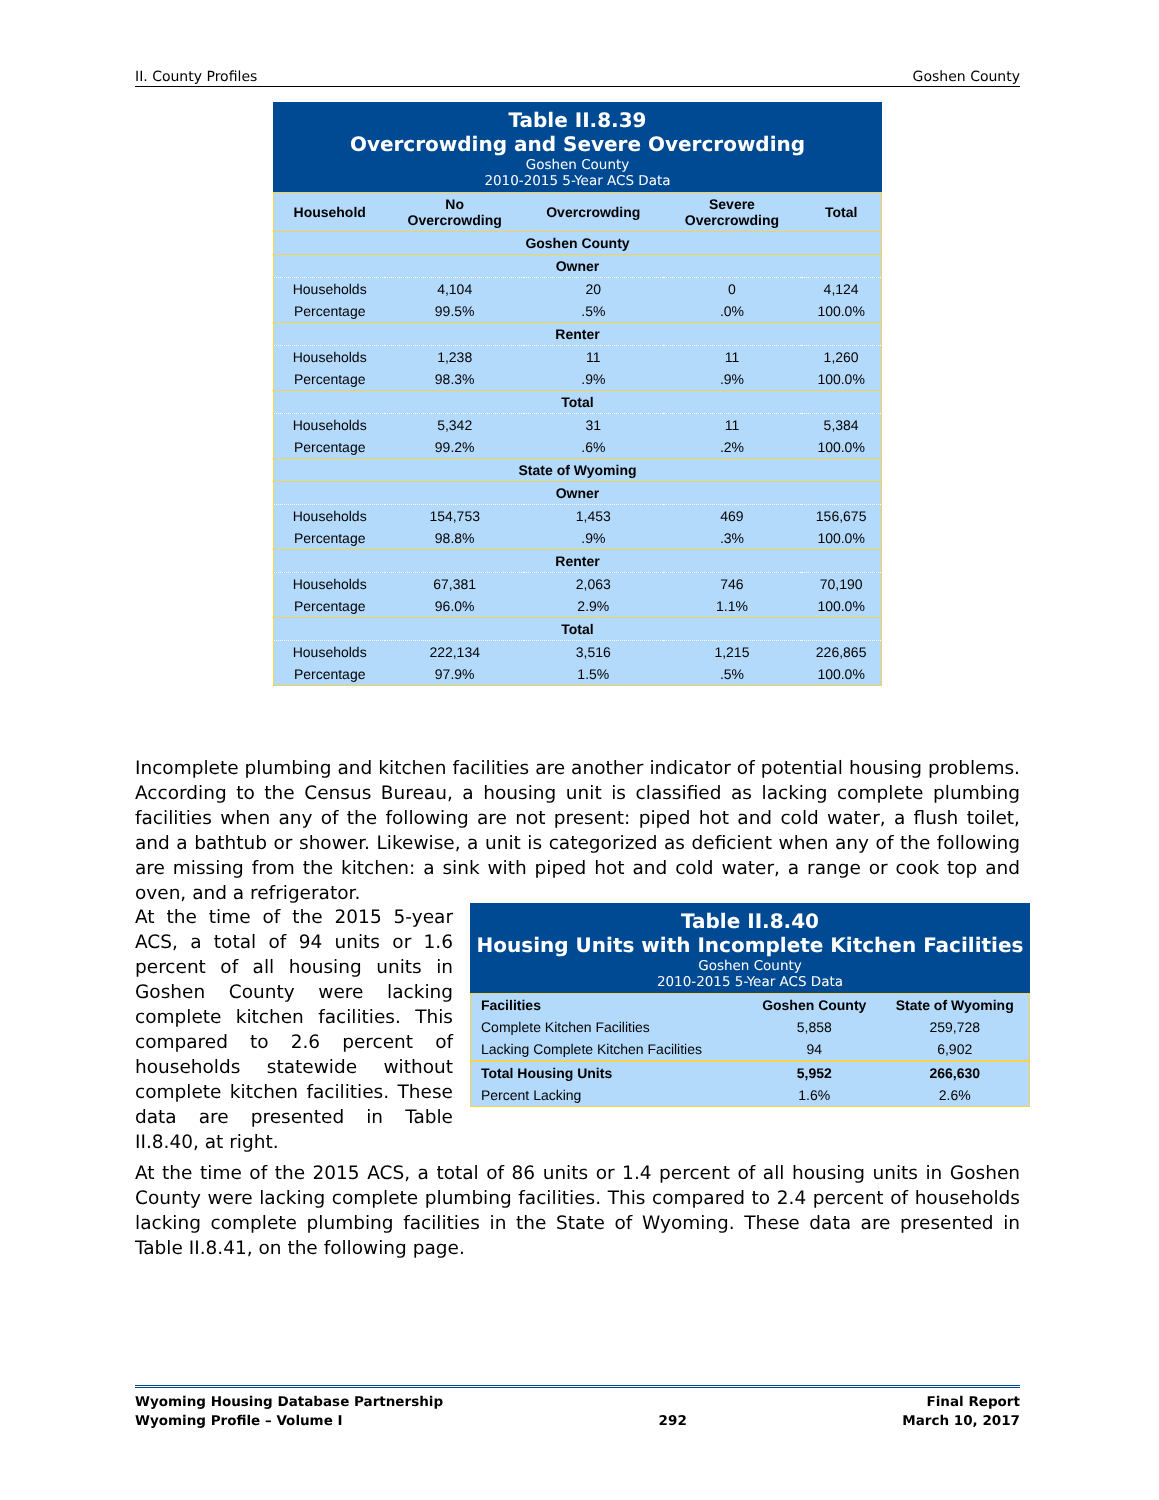II. County Profiles Goshen County
Table II.8.39
Overcrowding and Severe Overcrowding
Goshen County
2010-2015 5-Year ACS Data
| Household | No Overcrowding | Overcrowding | Severe Overcrowding | Total |
| --- | --- | --- | --- | --- |
| Goshen County | | | | |
| Owner | | | | |
| Households | 4,104 | 20 | 0 | 4,124 |
| Percentage | 99.5% | .5% | .0% | 100.0% |
| Renter | | | | |
| Households | 1,238 | 11 | 11 | 1,260 |
| Percentage | 98.3% | .9% | .9% | 100.0% |
| Total | | | | |
| Households | 5,342 | 31 | 11 | 5,384 |
| Percentage | 99.2% | .6% | .2% | 100.0% |
| State of Wyoming | | | | |
| Owner | | | | |
| Households | 154,753 | 1,453 | 469 | 156,675 |
| Percentage | 98.8% | .9% | .3% | 100.0% |
| Renter | | | | |
| Households | 67,381 | 2,063 | 746 | 70,190 |
| Percentage | 96.0% | 2.9% | 1.1% | 100.0% |
| Total | | | | |
| Households | 222,134 | 3,516 | 1,215 | 226,865 |
| Percentage | 97.9% | 1.5% | .5% | 100.0% |
Incomplete plumbing and kitchen facilities are another indicator of potential housing problems. According to the Census Bureau, a housing unit is classified as lacking complete plumbing facilities when any of the following are not present: piped hot and cold water, a flush toilet, and a bathtub or shower. Likewise, a unit is categorized as deficient when any of the following are missing from the kitchen: a sink with piped hot and cold water, a range or cook top and oven, and a refrigerator.
At the time of the 2015 5-year ACS, a total of 94 units or 1.6 percent of all housing units in Goshen County were lacking complete kitchen facilities. This compared to 2.6 percent of households statewide without complete kitchen facilities. These data are presented in Table II.8.40, at right.
Table II.8.40
Housing Units with Incomplete Kitchen Facilities
Goshen County
2010-2015 5-Year ACS Data
| Facilities | Goshen County | State of Wyoming |
| --- | --- | --- |
| Complete Kitchen Facilities | 5,858 | 259,728 |
| Lacking Complete Kitchen Facilities | 94 | 6,902 |
| Total Housing Units | 5,952 | 266,630 |
| Percent Lacking | 1.6% | 2.6% |
At the time of the 2015 ACS, a total of 86 units or 1.4 percent of all housing units in Goshen County were lacking complete plumbing facilities. This compared to 2.4 percent of households lacking complete plumbing facilities in the State of Wyoming. These data are presented in Table II.8.41, on the following page.
Wyoming Housing Database Partnership
Wyoming Profile – Volume I
292 Final Report
March 10, 2017